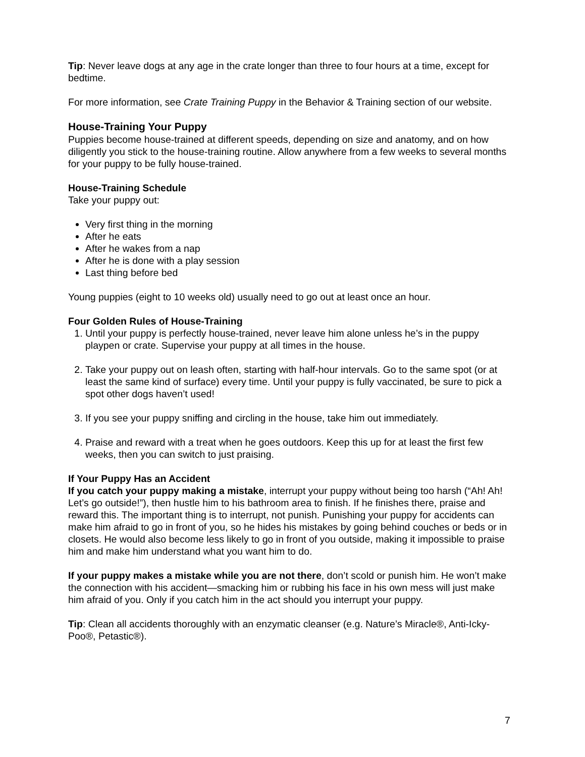Tip: Never leave dogs at any age in the crate longer than three to four hours at a time, except for bedtime.
For more information, see Crate Training Puppy in the Behavior & Training section of our website.
House-Training Your Puppy
Puppies become house-trained at different speeds, depending on size and anatomy, and on how diligently you stick to the house-training routine. Allow anywhere from a few weeks to several months for your puppy to be fully house-trained.
House-Training Schedule
Take your puppy out:
Very first thing in the morning
After he eats
After he wakes from a nap
After he is done with a play session
Last thing before bed
Young puppies (eight to 10 weeks old) usually need to go out at least once an hour.
Four Golden Rules of House-Training
1. Until your puppy is perfectly house-trained, never leave him alone unless he’s in the puppy playpen or crate. Supervise your puppy at all times in the house.
2. Take your puppy out on leash often, starting with half-hour intervals. Go to the same spot (or at least the same kind of surface) every time. Until your puppy is fully vaccinated, be sure to pick a spot other dogs haven’t used!
3. If you see your puppy sniffing and circling in the house, take him out immediately.
4. Praise and reward with a treat when he goes outdoors. Keep this up for at least the first few weeks, then you can switch to just praising.
If Your Puppy Has an Accident
If you catch your puppy making a mistake, interrupt your puppy without being too harsh (“Ah! Ah! Let’s go outside!”), then hustle him to his bathroom area to finish. If he finishes there, praise and reward this. The important thing is to interrupt, not punish. Punishing your puppy for accidents can make him afraid to go in front of you, so he hides his mistakes by going behind couches or beds or in closets. He would also become less likely to go in front of you outside, making it impossible to praise him and make him understand what you want him to do.
If your puppy makes a mistake while you are not there, don’t scold or punish him. He won’t make the connection with his accident—smacking him or rubbing his face in his own mess will just make him afraid of you. Only if you catch him in the act should you interrupt your puppy.
Tip: Clean all accidents thoroughly with an enzymatic cleanser (e.g. Nature’s Miracle®, Anti-Icky-Poo®, Petastic®).
7